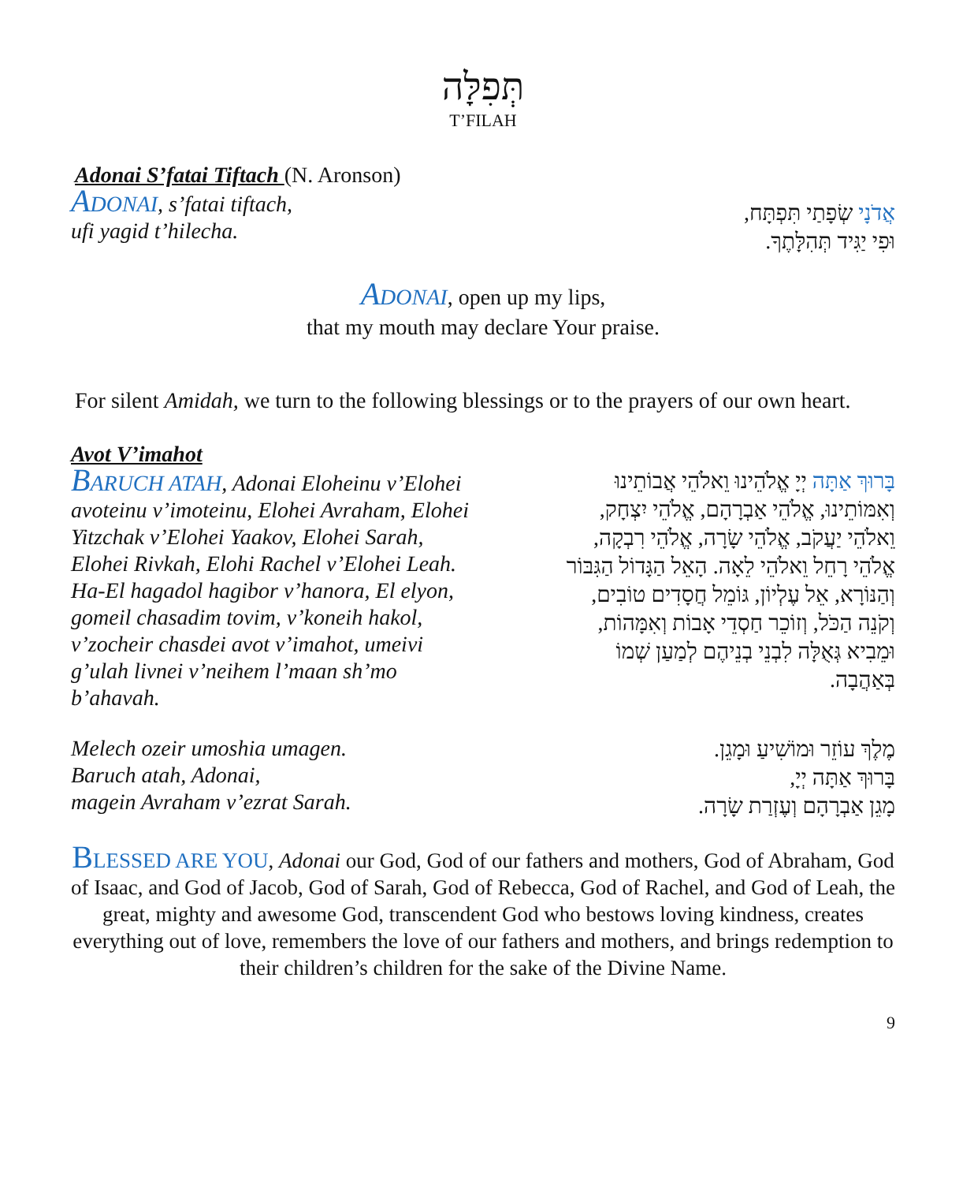תְּפִלָּה
T’FILAH
Adonai S’fatai Tiftach (N. Aronson)
ADONAI, s’fatai tiftach,
ufi yagid t’hilecha.
אֲדֹנָי שְׂפָתַי תִּפְתָּח,
וּפִי יַגִּיד תְּהִלָּתֶךָ.
ADONAI, open up my lips,
that my mouth may declare Your praise.
For silent Amidah, we turn to the following blessings or to the prayers of our own heart.
Avot V’imahot
BARUCH ATAH, Adonai Eloheinu v’Elohei avoteinu v’imoteinu, Elohei Avraham, Elohei Yitzchak v’Elohei Yaakov, Elohei Sarah, Elohei Rivkah, Elohi Rachel v’Elohei Leah. Ha-El hagadol hagibor v’hanora, El elyon, gomeil chasadim tovim, v’koneih hakol, v’zocheir chasdei avot v’imahot, umeivi g’ulah livnei v’neihem l’maan sh’mo b’ahavah.
בָּרוּךְ אַתָּה יְיָ אֱלֹהֵינוּ וֵאלֹהֵי אֲבוֹתֵינוּ וְאִמּוֹתֵינוּ, אֱלֹהֵי אַבְרָהָם, אֱלֹהֵי יִצְחָק, וֵאלֹהֵי יַעֲקֹב, אֱלֹהֵי שָׂרָה, אֱלֹהֵי רִבְקָה, אֱלֹהֵי רָחֵל וֵאלֹהֵי לֵאָה. הָאֵל הַגָּדוֹל הַגִּבּוֹר וְהַנּוֹרָא, אֵל עֶלְיוֹן, גּוֹמֵל חֲסָדִים טוֹבִים, וְקֹנֵה הַכֹּל, וְזוֹכֵר חַסְדֵי אָבוֹת וְאִמָּהוֹת, וּמֵבִיא גְּאֻלָּה לִבְנֵי בְנֵיהֶם לְמַעַן שְׁמוֹ בְּאַהֲבָה.
Melech ozeir umoshia umagen.
Baruch atah, Adonai,
magein Avraham v’ezrat Sarah.
מֶלֶךְ עוֹזֵר וּמוֹשִׁיעַ וּמָגֵן.
בָּרוּךְ אַתָּה יְיָ,
מָגֵן אַבְרָהָם וְעֶזְרַת שָׂרָה.
BLESSED ARE YOU, Adonai our God, God of our fathers and mothers, God of Abraham, God of Isaac, and God of Jacob, God of Sarah, God of Rebecca, God of Rachel, and God of Leah, the great, mighty and awesome God, transcendent God who bestows loving kindness, creates everything out of love, remembers the love of our fathers and mothers, and brings redemption to their children’s children for the sake of the Divine Name.
9